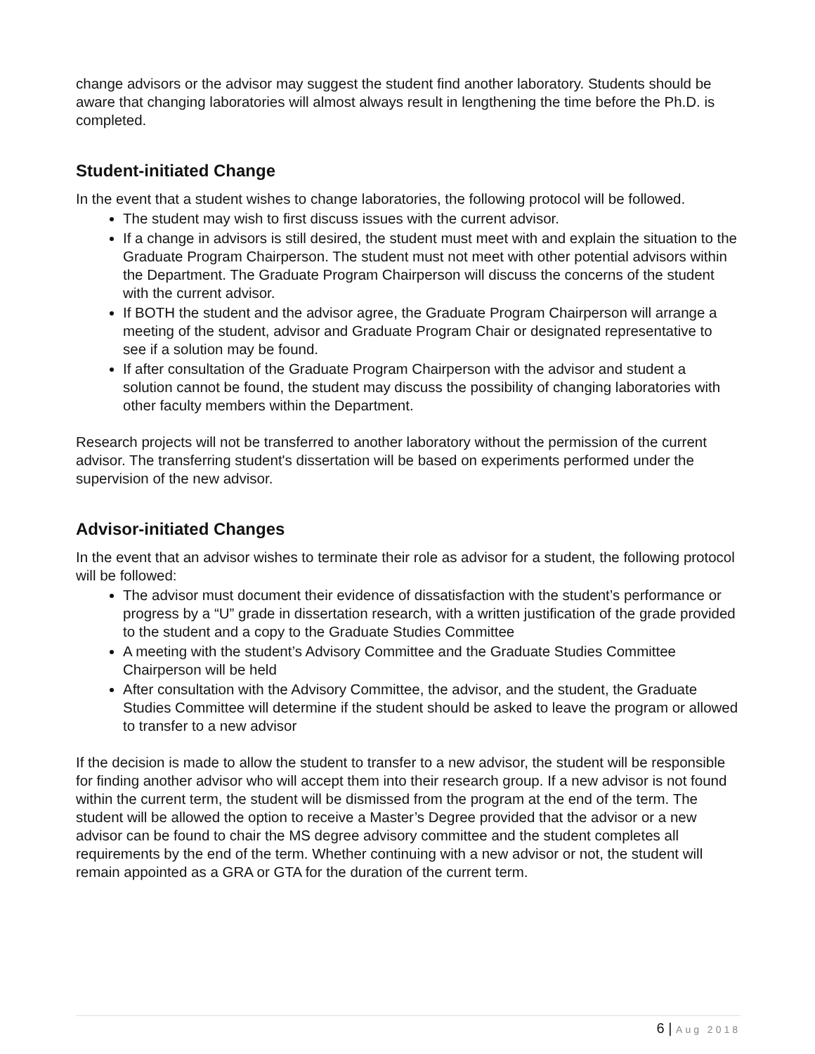change advisors or the advisor may suggest the student find another laboratory. Students should be aware that changing laboratories will almost always result in lengthening the time before the Ph.D. is completed.
Student-initiated Change
In the event that a student wishes to change laboratories, the following protocol will be followed.
The student may wish to first discuss issues with the current advisor.
If a change in advisors is still desired, the student must meet with and explain the situation to the Graduate Program Chairperson. The student must not meet with other potential advisors within the Department. The Graduate Program Chairperson will discuss the concerns of the student with the current advisor.
If BOTH the student and the advisor agree, the Graduate Program Chairperson will arrange a meeting of the student, advisor and Graduate Program Chair or designated representative to see if a solution may be found.
If after consultation of the Graduate Program Chairperson with the advisor and student a solution cannot be found, the student may discuss the possibility of changing laboratories with other faculty members within the Department.
Research projects will not be transferred to another laboratory without the permission of the current advisor. The transferring student's dissertation will be based on experiments performed under the supervision of the new advisor.
Advisor-initiated Changes
In the event that an advisor wishes to terminate their role as advisor for a student, the following protocol will be followed:
The advisor must document their evidence of dissatisfaction with the student’s performance or progress by a “U” grade in dissertation research, with a written justification of the grade provided to the student and a copy to the Graduate Studies Committee
A meeting with the student’s Advisory Committee and the Graduate Studies Committee Chairperson will be held
After consultation with the Advisory Committee, the advisor, and the student, the Graduate Studies Committee will determine if the student should be asked to leave the program or allowed to transfer to a new advisor
If the decision is made to allow the student to transfer to a new advisor, the student will be responsible for finding another advisor who will accept them into their research group. If a new advisor is not found within the current term, the student will be dismissed from the program at the end of the term. The student will be allowed the option to receive a Master’s Degree provided that the advisor or a new advisor can be found to chair the MS degree advisory committee and the student completes all requirements by the end of the term. Whether continuing with a new advisor or not, the student will remain appointed as a GRA or GTA for the duration of the current term.
6 | Aug 2018